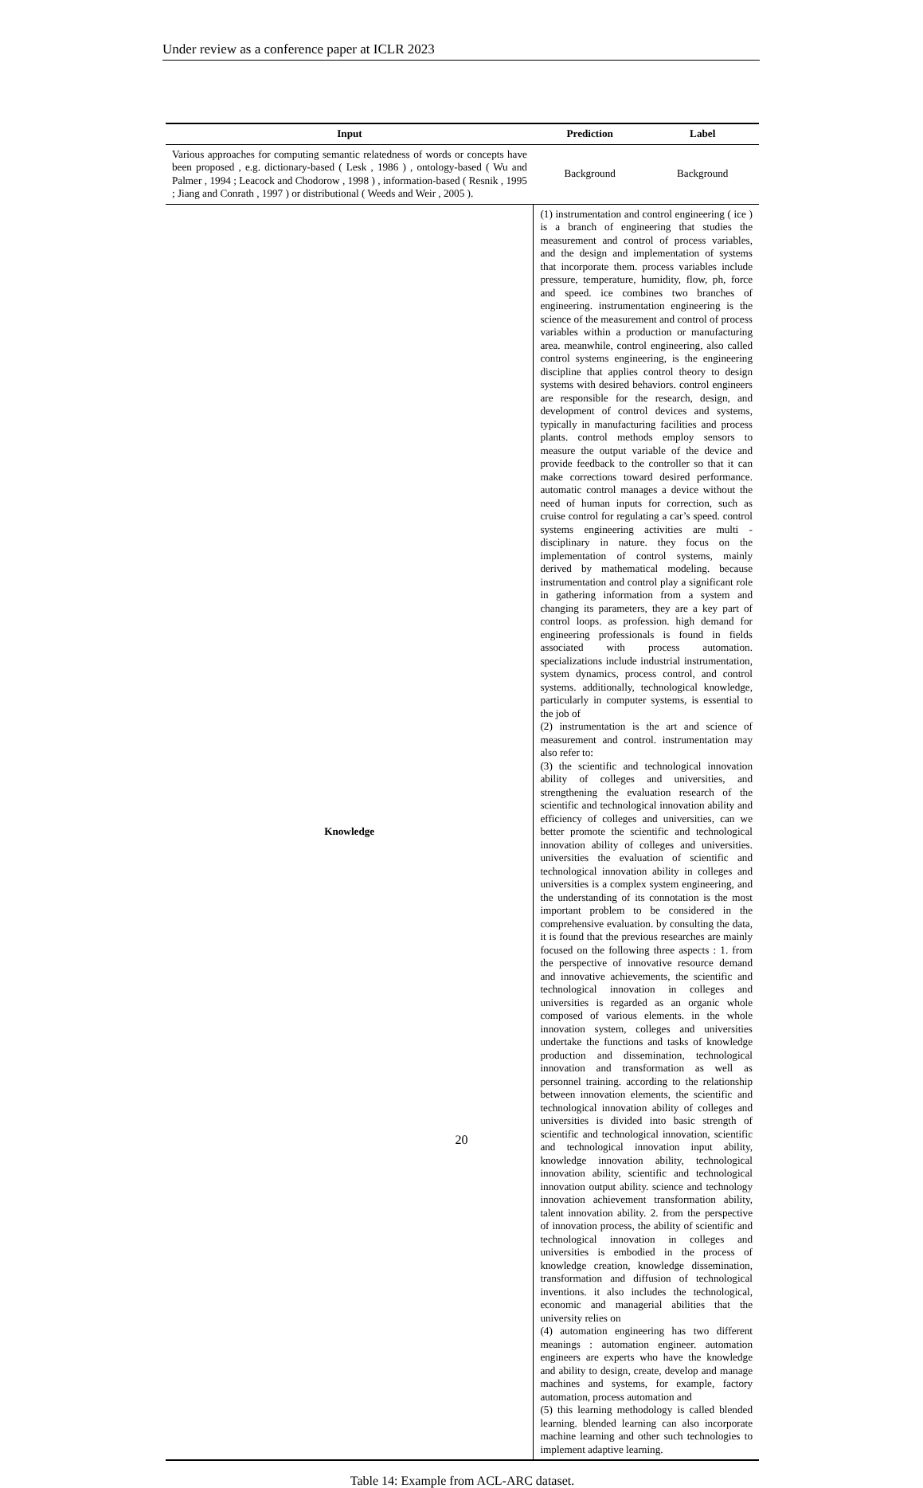Under review as a conference paper at ICLR 2023
| Input | | Prediction | Label |
| --- | --- | --- | --- |
| Various approaches for computing semantic relatedness of words or concepts have been proposed , e.g. dictionary-based ( Lesk , 1986 ) , ontology-based ( Wu and Palmer , 1994 ; Leacock and Chodorow , 1998 ) , information-based ( Resnik , 1995 ; Jiang and Conrath , 1997 ) or distributional ( Weeds and Weir , 2005 ). | | Background | Background |
| Knowledge | (1) instrumentation and control engineering ( ice ) is a branch of engineering that studies the measurement and control of process variables, and the design and implementation of systems that incorporate them. process variables include pressure, temperature, humidity, flow, ph, force and speed. ice combines two branches of engineering. instrumentation engineering is the science of the measurement and control of process variables within a production or manufacturing area. meanwhile, control engineering, also called control systems engineering, is the engineering discipline that applies control theory to design systems with desired behaviors. control engineers are responsible for the research, design, and development of control devices and systems, typically in manufacturing facilities and process plants. control methods employ sensors to measure the output variable of the device and provide feedback to the controller so that it can make corrections toward desired performance. automatic control manages a device without the need of human inputs for correction, such as cruise control for regulating a car’s speed. control systems engineering activities are multi - disciplinary in nature. they focus on the implementation of control systems, mainly derived by mathematical modeling. because instrumentation and control play a significant role in gathering information from a system and changing its parameters, they are a key part of control loops. as profession. high demand for engineering professionals is found in fields associated with process automation. specializations include industrial instrumentation, system dynamics, process control, and control systems. additionally, technological knowledge, particularly in computer systems, is essential to the job of (2) instrumentation is the art and science of measurement and control. instrumentation may also refer to: (3) the scientific and technological innovation ability of colleges and universities, and strengthening the evaluation research of the scientific and technological innovation ability and efficiency of colleges and universities, can we better promote the scientific and technological innovation ability of colleges and universities. universities the evaluation of scientific and technological innovation ability in colleges and universities is a complex system engineering, and the understanding of its connotation is the most important problem to be considered in the comprehensive evaluation. by consulting the data, it is found that the previous researches are mainly focused on the following three aspects : 1. from the perspective of innovative resource demand and innovative achievements, the scientific and technological innovation in colleges and universities is regarded as an organic whole composed of various elements. in the whole innovation system, colleges and universities undertake the functions and tasks of knowledge production and dissemination, technological innovation and transformation as well as personnel training. according to the relationship between innovation elements, the scientific and technological innovation ability of colleges and universities is divided into basic strength of scientific and technological innovation, scientific and technological innovation input ability, knowledge innovation ability, technological innovation ability, scientific and technological innovation output ability. science and technology innovation achievement transformation ability, talent innovation ability. 2. from the perspective of innovation process, the ability of scientific and technological innovation in colleges and universities is embodied in the process of knowledge creation, knowledge dissemination, transformation and diffusion of technological inventions. it also includes the technological, economic and managerial abilities that the university relies on (4) automation engineering has two different meanings : automation engineer. automation engineers are experts who have the knowledge and ability to design, create, develop and manage machines and systems, for example, factory automation, process automation and (5) this learning methodology is called blended learning. blended learning can also incorporate machine learning and other such technologies to implement adaptive learning. | | |
Table 14: Example from ACL-ARC dataset.
20